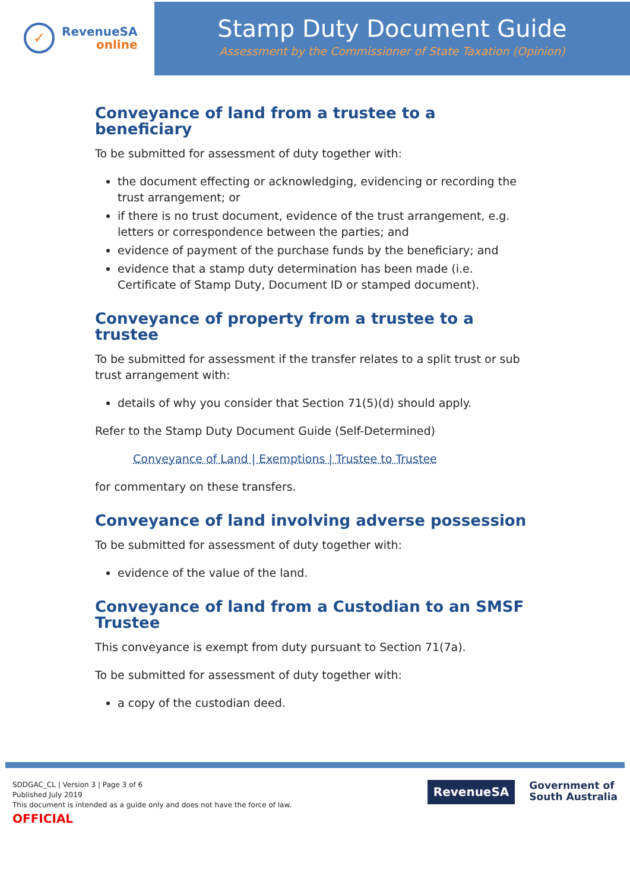✓
RevenueSA
online
Stamp Duty Document Guide
Assessment by the Commissioner of State Taxation (Opinion)
Conveyance of land from a trustee to a beneficiary
To be submitted for assessment of duty together with:
the document effecting or acknowledging, evidencing or recording the trust arrangement; or
if there is no trust document, evidence of the trust arrangement, e.g. letters or correspondence between the parties; and
evidence of payment of the purchase funds by the beneficiary; and
evidence that a stamp duty determination has been made (i.e. Certificate of Stamp Duty, Document ID or stamped document).
Conveyance of property from a trustee to a trustee
To be submitted for assessment if the transfer relates to a split trust or sub trust arrangement with:
details of why you consider that Section 71(5)(d) should apply.
Refer to the Stamp Duty Document Guide (Self-Determined)
Conveyance of Land | Exemptions | Trustee to Trustee
for commentary on these transfers.
Conveyance of land involving adverse possession
To be submitted for assessment of duty together with:
evidence of the value of the land.
Conveyance of land from a Custodian to an SMSF Trustee
This conveyance is exempt from duty pursuant to Section 71(7a).
To be submitted for assessment of duty together with:
a copy of the custodian deed.
SDDGAC_CL | Version 3 | Page 3 of 6
Published July 2019
This document is intended as a guide only and does not have the force of law.
OFFICIAL
RevenueSA
Government of
South Australia